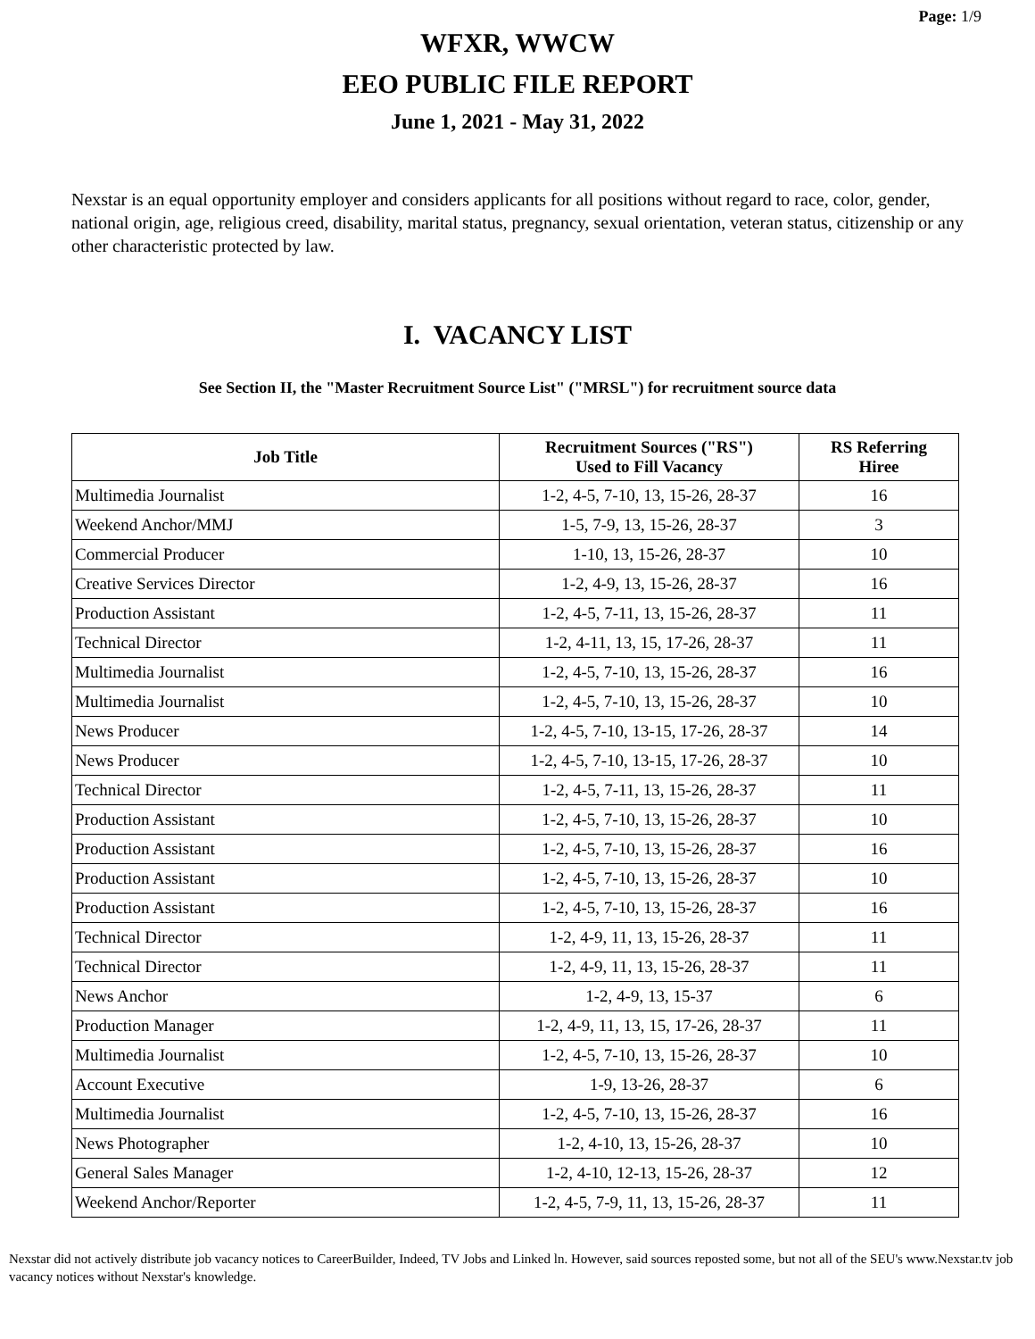Page: 1/9
WFXR, WWCW
EEO PUBLIC FILE REPORT
June 1, 2021 - May 31, 2022
Nexstar is an equal opportunity employer and considers applicants for all positions without regard to race, color, gender, national origin, age, religious creed, disability, marital status, pregnancy, sexual orientation, veteran status, citizenship or any other characteristic protected by law.
I. VACANCY LIST
See Section II, the "Master Recruitment Source List" ("MRSL") for recruitment source data
| Job Title | Recruitment Sources ("RS") Used to Fill Vacancy | RS Referring Hiree |
| --- | --- | --- |
| Multimedia Journalist | 1-2, 4-5, 7-10, 13, 15-26, 28-37 | 16 |
| Weekend Anchor/MMJ | 1-5, 7-9, 13, 15-26, 28-37 | 3 |
| Commercial Producer | 1-10, 13, 15-26, 28-37 | 10 |
| Creative Services Director | 1-2, 4-9, 13, 15-26, 28-37 | 16 |
| Production Assistant | 1-2, 4-5, 7-11, 13, 15-26, 28-37 | 11 |
| Technical Director | 1-2, 4-11, 13, 15, 17-26, 28-37 | 11 |
| Multimedia Journalist | 1-2, 4-5, 7-10, 13, 15-26, 28-37 | 16 |
| Multimedia Journalist | 1-2, 4-5, 7-10, 13, 15-26, 28-37 | 10 |
| News Producer | 1-2, 4-5, 7-10, 13-15, 17-26, 28-37 | 14 |
| News Producer | 1-2, 4-5, 7-10, 13-15, 17-26, 28-37 | 10 |
| Technical Director | 1-2, 4-5, 7-11, 13, 15-26, 28-37 | 11 |
| Production Assistant | 1-2, 4-5, 7-10, 13, 15-26, 28-37 | 10 |
| Production Assistant | 1-2, 4-5, 7-10, 13, 15-26, 28-37 | 16 |
| Production Assistant | 1-2, 4-5, 7-10, 13, 15-26, 28-37 | 10 |
| Production Assistant | 1-2, 4-5, 7-10, 13, 15-26, 28-37 | 16 |
| Technical Director | 1-2, 4-9, 11, 13, 15-26, 28-37 | 11 |
| Technical Director | 1-2, 4-9, 11, 13, 15-26, 28-37 | 11 |
| News Anchor | 1-2, 4-9, 13, 15-37 | 6 |
| Production Manager | 1-2, 4-9, 11, 13, 15, 17-26, 28-37 | 11 |
| Multimedia Journalist | 1-2, 4-5, 7-10, 13, 15-26, 28-37 | 10 |
| Account Executive | 1-9, 13-26, 28-37 | 6 |
| Multimedia Journalist | 1-2, 4-5, 7-10, 13, 15-26, 28-37 | 16 |
| News Photographer | 1-2, 4-10, 13, 15-26, 28-37 | 10 |
| General Sales Manager | 1-2, 4-10, 12-13, 15-26, 28-37 | 12 |
| Weekend Anchor/Reporter | 1-2, 4-5, 7-9, 11, 13, 15-26, 28-37 | 11 |
Nexstar did not actively distribute job vacancy notices to CareerBuilder, Indeed, TV Jobs and Linked ln. However, said sources reposted some, but not all of the SEU's www.Nexstar.tv job vacancy notices without Nexstar's knowledge.